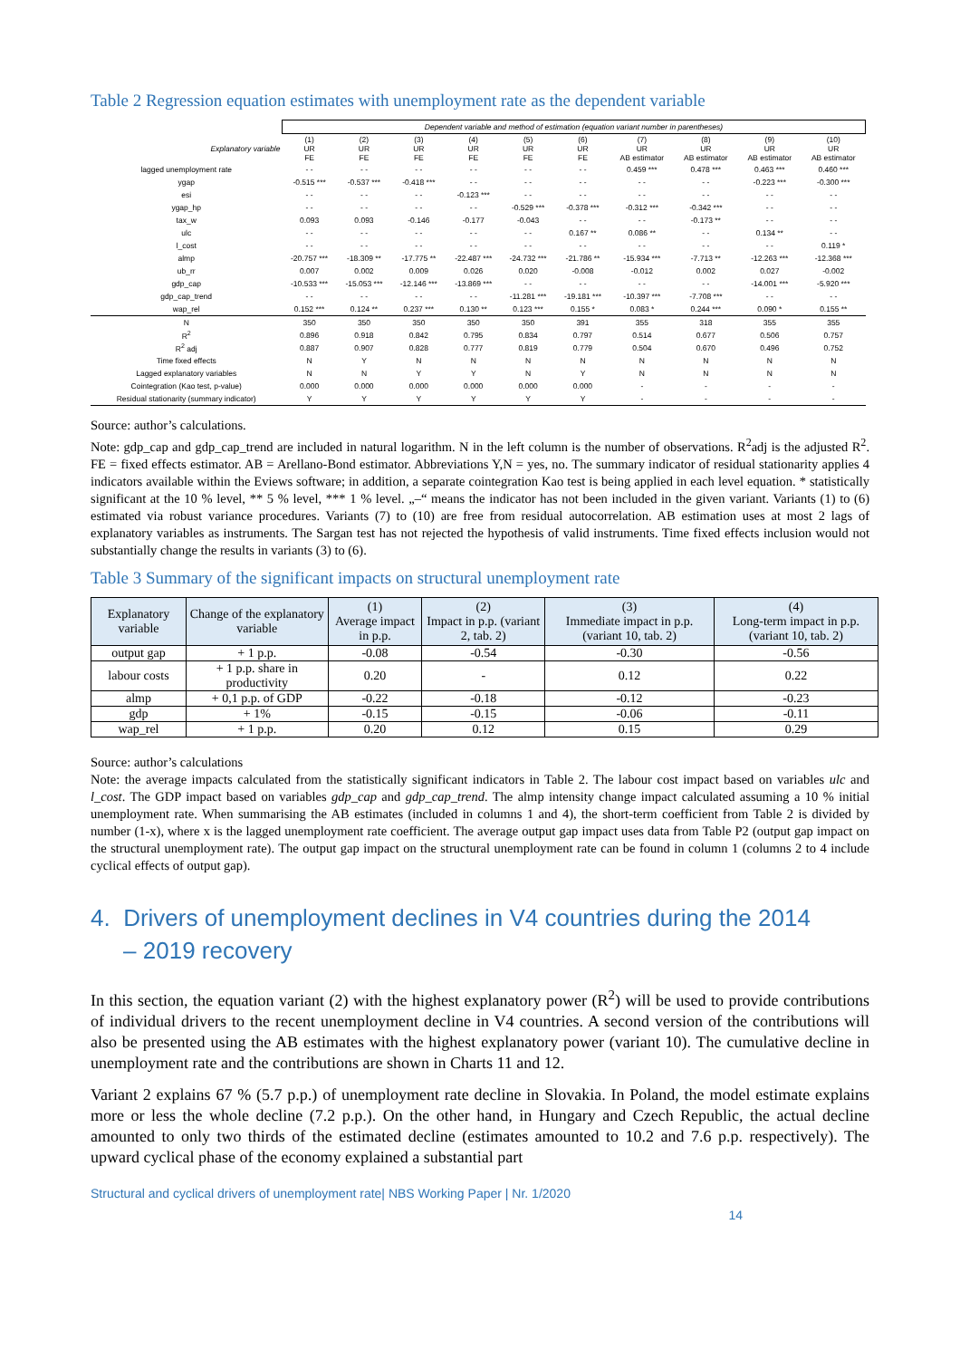Table 2 Regression equation estimates with unemployment rate as the dependent variable
| | Dependent variable and method of estimation (equation variant number in parentheses) | | | | | | | | | |
| --- | --- | --- | --- | --- | --- | --- | --- | --- | --- | --- |
| Explanatory variable | (1) UR FE | (2) UR FE | (3) UR FE | (4) UR FE | (5) UR FE | (6) UR FE | (7) UR AB estimator | (8) UR AB estimator | (9) UR AB estimator | (10) UR AB estimator |
| lagged unemployment rate | - - | - - | - - | - - | - - | - - | 0.459 *** | 0.478 *** | 0.463 *** | 0.460 *** |
| ygap | -0.515 *** | -0.537 *** | -0.418 *** | - - | - - | - - | - - | - - | -0.223 *** | -0.300 *** |
| esi | - - | - - | - - | -0.123 *** | - - | - - | - - | - - | - - | - - |
| ygap_hp | - - | - - | - - | - - | -0.529 *** | -0.378 *** | -0.312 *** | -0.342 *** | - - | - - |
| tax_w | 0.093 | 0.093 | -0.146 | -0.177 | -0.043 | - - | - - | -0.173 ** | - - | - - |
| ulc | - - | - - | - - | - - | - - | 0.167 ** | 0.086 ** | - - | 0.134 ** | - - |
| l_cost | - - | - - | - - | - - | - - | - - | - - | - - | - - | 0.119 * |
| almp | -20.757 *** | -18.309 ** | -17.775 ** | -22.487 *** | -24.732 *** | -21.786 ** | -15.934 *** | -7.713 ** | -12.263 *** | -12.368 *** |
| ub_rr | 0.007 | 0.002 | 0.009 | 0.026 | 0.020 | -0.008 | -0.012 | 0.002 | 0.027 | -0.002 |
| gdp_cap | -10.533 *** | -15.053 *** | -12.146 *** | -13.869 *** | - - | - - | - - | - - | -14.001 *** | -5.920 *** |
| gdp_cap_trend | - - | - - | - - | - - | -11.281 *** | -19.181 *** | -10.397 *** | -7.708 *** | - - | - - |
| wap_rel | 0.152 *** | 0.124 ** | 0.237 *** | 0.130 ** | 0.123 *** | 0.155 * | 0.083 * | 0.244 *** | 0.090 * | 0.155 ** |
| N | 350 | 350 | 350 | 350 | 350 | 391 | 355 | 318 | 355 | 355 |
| R<sup>2</sup> | 0.896 | 0.918 | 0.842 | 0.795 | 0.834 | 0.797 | 0.514 | 0.677 | 0.506 | 0.757 |
| R<sup>2</sup> adj | 0.887 | 0.907 | 0.828 | 0.777 | 0.819 | 0.779 | 0.504 | 0.670 | 0.496 | 0.752 |
| Time fixed effects | N | Y | N | N | N | N | N | N | N | N |
| Lagged explanatory variables | N | N | Y | Y | N | Y | N | N | N | N |
| Cointegration (Kao test, p-value) | 0.000 | 0.000 | 0.000 | 0.000 | 0.000 | 0.000 | - | - | - | - |
| Residual stationarity (summary indicator) | Y | Y | Y | Y | Y | Y | - | - | - | - |
Source: author’s calculations.
Note: gdp_cap and gdp_cap_trend are included in natural logarithm. N in the left column is the number of observations. R<sup>2</sup>adj is the adjusted R<sup>2</sup>. FE = fixed effects estimator. AB = Arellano-Bond estimator. Abbreviations Y,N = yes, no. The summary indicator of residual stationarity applies 4 indicators available within the Eviews software; in addition, a separate cointegration Kao test is being applied in each level equation. * statistically significant at the 10 % level, ** 5 % level, *** 1 % level. „–“ means the indicator has not been included in the given variant. Variants (1) to (6) estimated via robust variance procedures. Variants (7) to (10) are free from residual autocorrelation. AB estimation uses at most 2 lags of explanatory variables as instruments. The Sargan test has not rejected the hypothesis of valid instruments. Time fixed effects inclusion would not substantially change the results in variants (3) to (6).
Table 3 Summary of the significant impacts on structural unemployment rate
| Explanatory variable | Change of the explanatory variable | (1) Average impact in p.p. | (2) Impact in p.p. (variant 2, tab. 2) | (3) Immediate impact in p.p. (variant 10, tab. 2) | (4) Long-term impact in p.p. (variant 10, tab. 2) |
| --- | --- | --- | --- | --- | --- |
| output gap | + 1 p.p. | -0.08 | -0.54 | -0.30 | -0.56 |
| labour costs | + 1 p.p. share in productivity | 0.20 | - | 0.12 | 0.22 |
| almp | + 0,1 p.p. of GDP | -0.22 | -0.18 | -0.12 | -0.23 |
| gdp | + 1% | -0.15 | -0.15 | -0.06 | -0.11 |
| wap_rel | + 1 p.p. | 0.20 | 0.12 | 0.15 | 0.29 |
Source: author’s calculations
Note: the average impacts calculated from the statistically significant indicators in Table 2. The labour cost impact based on variables ulc and l_cost. The GDP impact based on variables gdp_cap and gdp_cap_trend. The almp intensity change impact calculated assuming a 10 % initial unemployment rate. When summarising the AB estimates (included in columns 1 and 4), the short-term coefficient from Table 2 is divided by number (1-x), where x is the lagged unemployment rate coefficient. The average output gap impact uses data from Table P2 (output gap impact on the structural unemployment rate). The output gap impact on the structural unemployment rate can be found in column 1 (columns 2 to 4 include cyclical effects of output gap).
4. Drivers of unemployment declines in V4 countries during the 2014
– 2019 recovery
In this section, the equation variant (2) with the highest explanatory power (R<sup>2</sup>) will be used to provide contributions of individual drivers to the recent unemployment decline in V4 countries. A second version of the contributions will also be presented using the AB estimates with the highest explanatory power (variant 10). The cumulative decline in unemployment rate and the contributions are shown in Charts 11 and 12.
Variant 2 explains 67 % (5.7 p.p.) of unemployment rate decline in Slovakia. In Poland, the model estimate explains more or less the whole decline (7.2 p.p.). On the other hand, in Hungary and Czech Republic, the actual decline amounted to only two thirds of the estimated decline (estimates amounted to 10.2 and 7.6 p.p. respectively). The upward cyclical phase of the economy explained a substantial part
Structural and cyclical drivers of unemployment rate| NBS Working Paper | Nr. 1/2020
14